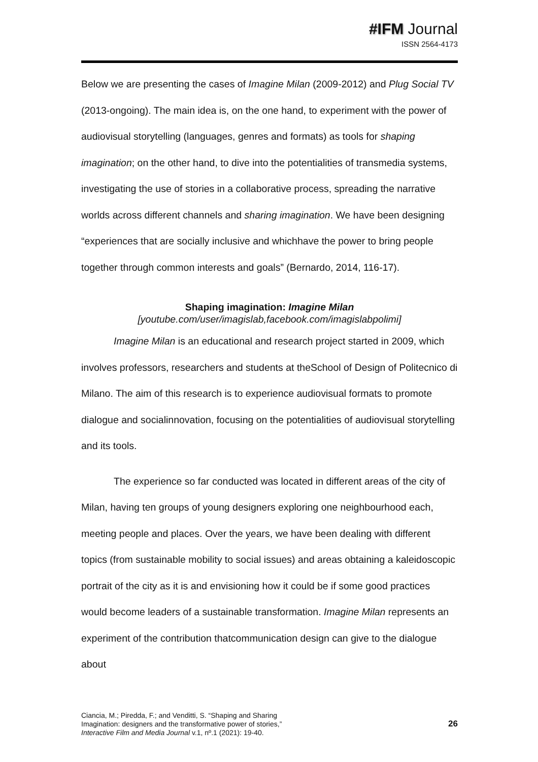#IFM Journal
ISSN 2564-4173
Below we are presenting the cases of Imagine Milan (2009-2012) and Plug Social TV (2013-ongoing). The main idea is, on the one hand, to experiment with the power of audiovisual storytelling (languages, genres and formats) as tools for shaping imagination; on the other hand, to dive into the potentialities of transmedia systems, investigating the use of stories in a collaborative process, spreading the narrative worlds across different channels and sharing imagination. We have been designing “experiences that are socially inclusive and whichhave the power to bring people together through common interests and goals” (Bernardo, 2014, 116-17).
Shaping imagination: Imagine Milan
[youtube.com/user/imagislab,facebook.com/imagislabpolimi]
Imagine Milan is an educational and research project started in 2009, which involves professors, researchers and students at theSchool of Design of Politecnico di Milano. The aim of this research is to experience audiovisual formats to promote dialogue and socialinnovation, focusing on the potentialities of audiovisual storytelling and its tools.
The experience so far conducted was located in different areas of the city of Milan, having ten groups of young designers exploring one neighbourhood each, meeting people and places. Over the years, we have been dealing with different topics (from sustainable mobility to social issues) and areas obtaining a kaleidoscopic portrait of the city as it is and envisioning how it could be if some good practices would become leaders of a sustainable transformation. Imagine Milan represents an experiment of the contribution thatcommunication design can give to the dialogue about
Ciancia, M.; Piredda, F.; and Venditti, S. “Shaping and Sharing
Imagination: designers and the transformative power of stories,”
Interactive Film and Media Journal v.1, nº.1 (2021): 19-40.
26